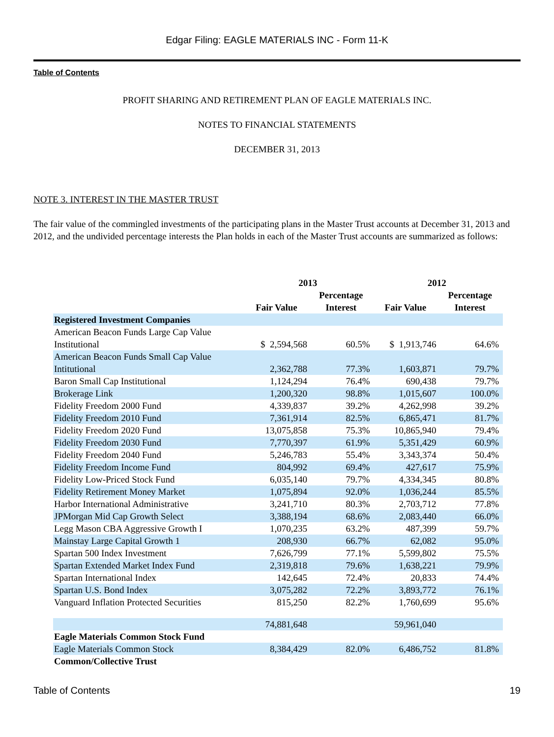Edgar Filing: EAGLE MATERIALS INC - Form 11-K
Table of Contents
PROFIT SHARING AND RETIREMENT PLAN OF EAGLE MATERIALS INC.
NOTES TO FINANCIAL STATEMENTS
DECEMBER 31, 2013
NOTE 3. INTEREST IN THE MASTER TRUST
The fair value of the commingled investments of the participating plans in the Master Trust accounts at December 31, 2013 and 2012, and the undivided percentage interests the Plan holds in each of the Master Trust accounts are summarized as follows:
| | 2013 | | 2012 | |
| --- | --- | --- | --- | --- |
| | Fair Value | Percentage Interest | Fair Value | Percentage Interest |
| Registered Investment Companies | | | | |
| American Beacon Funds Large Cap Value Institutional | $ 2,594,568 | 60.5% | $ 1,913,746 | 64.6% |
| American Beacon Funds Small Cap Value Intitutional | 2,362,788 | 77.3% | 1,603,871 | 79.7% |
| Baron Small Cap Institutional | 1,124,294 | 76.4% | 690,438 | 79.7% |
| Brokerage Link | 1,200,320 | 98.8% | 1,015,607 | 100.0% |
| Fidelity Freedom 2000 Fund | 4,339,837 | 39.2% | 4,262,998 | 39.2% |
| Fidelity Freedom 2010 Fund | 7,361,914 | 82.5% | 6,865,471 | 81.7% |
| Fidelity Freedom 2020 Fund | 13,075,858 | 75.3% | 10,865,940 | 79.4% |
| Fidelity Freedom 2030 Fund | 7,770,397 | 61.9% | 5,351,429 | 60.9% |
| Fidelity Freedom 2040 Fund | 5,246,783 | 55.4% | 3,343,374 | 50.4% |
| Fidelity Freedom Income Fund | 804,992 | 69.4% | 427,617 | 75.9% |
| Fidelity Low-Priced Stock Fund | 6,035,140 | 79.7% | 4,334,345 | 80.8% |
| Fidelity Retirement Money Market | 1,075,894 | 92.0% | 1,036,244 | 85.5% |
| Harbor International Administrative | 3,241,710 | 80.3% | 2,703,712 | 77.8% |
| JPMorgan Mid Cap Growth Select | 3,388,194 | 68.6% | 2,083,440 | 66.0% |
| Legg Mason CBA Aggressive Growth I | 1,070,235 | 63.2% | 487,399 | 59.7% |
| Mainstay Large Capital Growth 1 | 208,930 | 66.7% | 62,082 | 95.0% |
| Spartan 500 Index Investment | 7,626,799 | 77.1% | 5,599,802 | 75.5% |
| Spartan Extended Market Index Fund | 2,319,818 | 79.6% | 1,638,221 | 79.9% |
| Spartan International Index | 142,645 | 72.4% | 20,833 | 74.4% |
| Spartan U.S. Bond Index | 3,075,282 | 72.2% | 3,893,772 | 76.1% |
| Vanguard Inflation Protected Securities | 815,250 | 82.2% | 1,760,699 | 95.6% |
| | 74,881,648 | | 59,961,040 | |
| Eagle Materials Common Stock Fund | | | | |
| Eagle Materials Common Stock | 8,384,429 | 82.0% | 6,486,752 | 81.8% |
| Common/Collective Trust | | | | |
Table of Contents 19